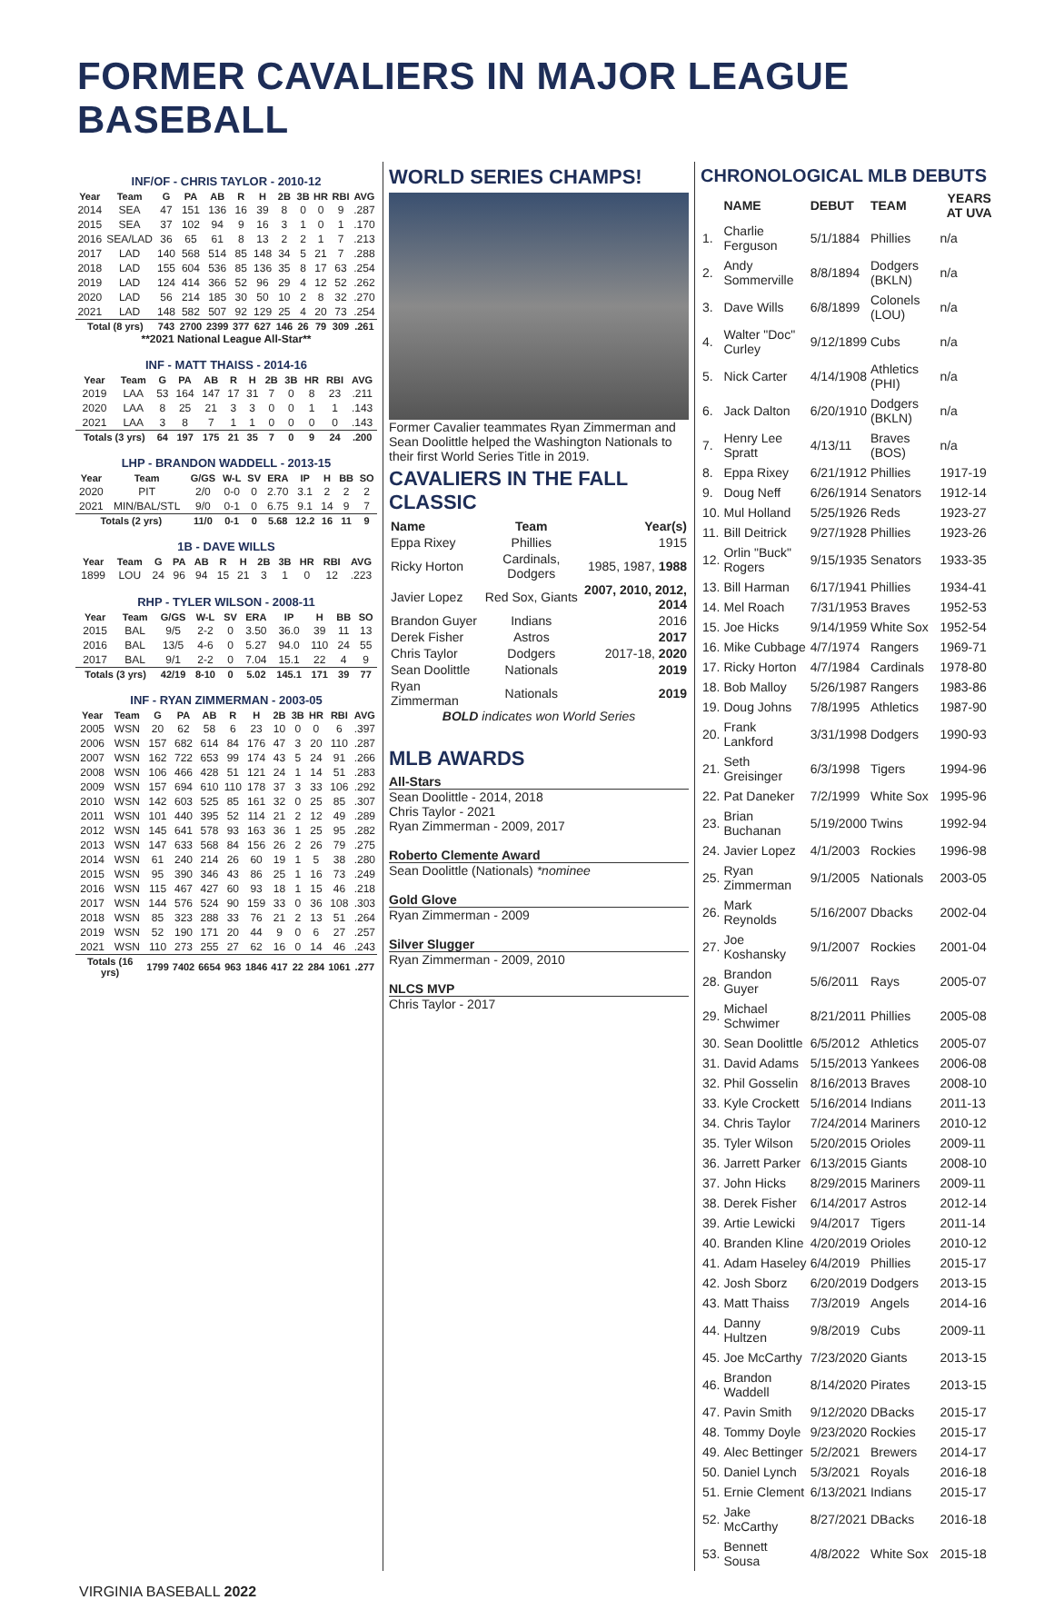FORMER CAVALIERS IN MAJOR LEAGUE BASEBALL
INF/OF - CHRIS TAYLOR - 2010-12
| Year | Team | G | PA | AB | R | H | 2B | 3B | HR | RBI | AVG |
| --- | --- | --- | --- | --- | --- | --- | --- | --- | --- | --- | --- |
| 2014 | SEA | 47 | 151 | 136 | 16 | 39 | 8 | 0 | 0 | 9 | .287 |
| 2015 | SEA | 37 | 102 | 94 | 9 | 16 | 3 | 1 | 0 | 1 | .170 |
| 2016 | SEA/LAD | 36 | 65 | 61 | 8 | 13 | 2 | 2 | 1 | 7 | .213 |
| 2017 | LAD | 140 | 568 | 514 | 85 | 148 | 34 | 5 | 21 | 7 | .288 |
| 2018 | LAD | 155 | 604 | 536 | 85 | 136 | 35 | 8 | 17 | 63 | .254 |
| 2019 | LAD | 124 | 414 | 366 | 52 | 96 | 29 | 4 | 12 | 52 | .262 |
| 2020 | LAD | 56 | 214 | 185 | 30 | 50 | 10 | 2 | 8 | 32 | .270 |
| 2021 | LAD | 148 | 582 | 507 | 92 | 129 | 25 | 4 | 20 | 73 | .254 |
| Total (8 yrs) | | 743 | 2700 | 2399 | 377 | 627 | 146 | 26 | 79 | 309 | .261 |
**2021 National League All-Star**
INF - MATT THAISS - 2014-16
| Year | Team | G | PA | AB | R | H | 2B | 3B | HR | RBI | AVG |
| --- | --- | --- | --- | --- | --- | --- | --- | --- | --- | --- | --- |
| 2019 | LAA | 53 | 164 | 147 | 17 | 31 | 7 | 0 | 8 | 23 | .211 |
| 2020 | LAA | 8 | 25 | 21 | 3 | 3 | 0 | 0 | 1 | 1 | .143 |
| 2021 | LAA | 3 | 8 | 7 | 1 | 1 | 0 | 0 | 0 | 0 | .143 |
| Totals (3 yrs) | | 64 | 197 | 175 | 21 | 35 | 7 | 0 | 9 | 24 | .200 |
LHP - BRANDON WADDELL - 2013-15
| Year | Team | G/GS | W-L | SV | ERA | IP | H | BB | SO |
| --- | --- | --- | --- | --- | --- | --- | --- | --- | --- |
| 2020 | PIT | 2/0 | 0-0 | 0 | 2.70 | 3.1 | 2 | 2 | 2 |
| 2021 | MIN/BAL/STL | 9/0 | 0-1 | 0 | 6.75 | 9.1 | 14 | 9 | 7 |
| Totals (2 yrs) | | 11/0 | 0-1 | 0 | 5.68 | 12.2 | 16 | 11 | 9 |
1B - DAVE WILLS
| Year | Team | G | PA | AB | R | H | 2B | 3B | HR | RBI | AVG |
| --- | --- | --- | --- | --- | --- | --- | --- | --- | --- | --- | --- |
| 1899 | LOU | 24 | 96 | 94 | 15 | 21 | 3 | 1 | 0 | 12 | .223 |
RHP - TYLER WILSON - 2008-11
| Year | Team | G/GS | W-L | SV | ERA | IP | H | BB | SO |
| --- | --- | --- | --- | --- | --- | --- | --- | --- | --- |
| 2015 | BAL | 9/5 | 2-2 | 0 | 3.50 | 36.0 | 39 | 11 | 13 |
| 2016 | BAL | 13/5 | 4-6 | 0 | 5.27 | 94.0 | 110 | 24 | 55 |
| 2017 | BAL | 9/1 | 2-2 | 0 | 7.04 | 15.1 | 22 | 4 | 9 |
| Totals (3 yrs) | | 42/19 | 8-10 | 0 | 5.02 | 145.1 | 171 | 39 | 77 |
INF - RYAN ZIMMERMAN - 2003-05
| Year | Team | G | PA | AB | R | H | 2B | 3B | HR | RBI | AVG |
| --- | --- | --- | --- | --- | --- | --- | --- | --- | --- | --- | --- |
| 2005 | WSN | 20 | 62 | 58 | 6 | 23 | 10 | 0 | 0 | 6 | .397 |
| 2006 | WSN | 157 | 682 | 614 | 84 | 176 | 47 | 3 | 20 | 110 | .287 |
| 2007 | WSN | 162 | 722 | 653 | 99 | 174 | 43 | 5 | 24 | 91 | .266 |
| 2008 | WSN | 106 | 466 | 428 | 51 | 121 | 24 | 1 | 14 | 51 | .283 |
| 2009 | WSN | 157 | 694 | 610 | 110 | 178 | 37 | 3 | 33 | 106 | .292 |
| 2010 | WSN | 142 | 603 | 525 | 85 | 161 | 32 | 0 | 25 | 85 | .307 |
| 2011 | WSN | 101 | 440 | 395 | 52 | 114 | 21 | 2 | 12 | 49 | .289 |
| 2012 | WSN | 145 | 641 | 578 | 93 | 163 | 36 | 1 | 25 | 95 | .282 |
| 2013 | WSN | 147 | 633 | 568 | 84 | 156 | 26 | 2 | 26 | 79 | .275 |
| 2014 | WSN | 61 | 240 | 214 | 26 | 60 | 19 | 1 | 5 | 38 | .280 |
| 2015 | WSN | 95 | 390 | 346 | 43 | 86 | 25 | 1 | 16 | 73 | .249 |
| 2016 | WSN | 115 | 467 | 427 | 60 | 93 | 18 | 1 | 15 | 46 | .218 |
| 2017 | WSN | 144 | 576 | 524 | 90 | 159 | 33 | 0 | 36 | 108 | .303 |
| 2018 | WSN | 85 | 323 | 288 | 33 | 76 | 21 | 2 | 13 | 51 | .264 |
| 2019 | WSN | 52 | 190 | 171 | 20 | 44 | 9 | 0 | 6 | 27 | .257 |
| 2021 | WSN | 110 | 273 | 255 | 27 | 62 | 16 | 0 | 14 | 46 | .243 |
| Totals (16 yrs) | | 1799 | 7402 | 6654 | 963 | 1846 | 417 | 22 | 284 | 1061 | .277 |
WORLD SERIES CHAMPS!
Former Cavalier teammates Ryan Zimmerman and Sean Doolittle helped the Washington Nationals to their first World Series Title in 2019.
CAVALIERS IN THE FALL CLASSIC
| Name | Team | Year(s) |
| --- | --- | --- |
| Eppa Rixey | Phillies | 1915 |
| Ricky Horton | Cardinals, Dodgers | 1985, 1987, 1988 |
| Javier Lopez | Red Sox, Giants | 2007, 2010, 2012, 2014 |
| Brandon Guyer | Indians | 2016 |
| Derek Fisher | Astros | 2017 |
| Chris Taylor | Dodgers | 2017-18, 2020 |
| Sean Doolittle | Nationals | 2019 |
| Ryan Zimmerman | Nationals | 2019 |
BOLD indicates won World Series
MLB AWARDS
All-Stars
Sean Doolittle - 2014, 2018
Chris Taylor - 2021
Ryan Zimmerman - 2009, 2017
Roberto Clemente Award
Sean Doolittle (Nationals) *nominee
Gold Glove
Ryan Zimmerman - 2009
Silver Slugger
Ryan Zimmerman - 2009, 2010
NLCS MVP
Chris Taylor - 2017
CHRONOLOGICAL MLB DEBUTS
| | NAME | DEBUT | TEAM | YEARS AT UVA |
| --- | --- | --- | --- | --- |
| 1. | Charlie Ferguson | 5/1/1884 | Phillies | n/a |
| 2. | Andy Sommerville | 8/8/1894 | Dodgers (BKLN) | n/a |
| 3. | Dave Wills | 6/8/1899 | Colonels (LOU) | n/a |
| 4. | Walter "Doc" Curley | 9/12/1899 | Cubs | n/a |
| 5. | Nick Carter | 4/14/1908 | Athletics (PHI) | n/a |
| 6. | Jack Dalton | 6/20/1910 | Dodgers (BKLN) | n/a |
| 7. | Henry Lee Spratt | 4/13/11 | Braves (BOS) | n/a |
| 8. | Eppa Rixey | 6/21/1912 | Phillies | 1917-19 |
| 9. | Doug Neff | 6/26/1914 | Senators | 1912-14 |
| 10. | Mul Holland | 5/25/1926 | Reds | 1923-27 |
| 11. | Bill Deitrick | 9/27/1928 | Phillies | 1923-26 |
| 12. | Orlin "Buck" Rogers | 9/15/1935 | Senators | 1933-35 |
| 13. | Bill Harman | 6/17/1941 | Phillies | 1934-41 |
| 14. | Mel Roach | 7/31/1953 | Braves | 1952-53 |
| 15. | Joe Hicks | 9/14/1959 | White Sox | 1952-54 |
| 16. | Mike Cubbage | 4/7/1974 | Rangers | 1969-71 |
| 17. | Ricky Horton | 4/7/1984 | Cardinals | 1978-80 |
| 18. | Bob Malloy | 5/26/1987 | Rangers | 1983-86 |
| 19. | Doug Johns | 7/8/1995 | Athletics | 1987-90 |
| 20. | Frank Lankford | 3/31/1998 | Dodgers | 1990-93 |
| 21. | Seth Greisinger | 6/3/1998 | Tigers | 1994-96 |
| 22. | Pat Daneker | 7/2/1999 | White Sox | 1995-96 |
| 23. | Brian Buchanan | 5/19/2000 | Twins | 1992-94 |
| 24. | Javier Lopez | 4/1/2003 | Rockies | 1996-98 |
| 25. | Ryan Zimmerman | 9/1/2005 | Nationals | 2003-05 |
| 26. | Mark Reynolds | 5/16/2007 | Dbacks | 2002-04 |
| 27. | Joe Koshansky | 9/1/2007 | Rockies | 2001-04 |
| 28. | Brandon Guyer | 5/6/2011 | Rays | 2005-07 |
| 29. | Michael Schwimer | 8/21/2011 | Phillies | 2005-08 |
| 30. | Sean Doolittle | 6/5/2012 | Athletics | 2005-07 |
| 31. | David Adams | 5/15/2013 | Yankees | 2006-08 |
| 32. | Phil Gosselin | 8/16/2013 | Braves | 2008-10 |
| 33. | Kyle Crockett | 5/16/2014 | Indians | 2011-13 |
| 34. | Chris Taylor | 7/24/2014 | Mariners | 2010-12 |
| 35. | Tyler Wilson | 5/20/2015 | Orioles | 2009-11 |
| 36. | Jarrett Parker | 6/13/2015 | Giants | 2008-10 |
| 37. | John Hicks | 8/29/2015 | Mariners | 2009-11 |
| 38. | Derek Fisher | 6/14/2017 | Astros | 2012-14 |
| 39. | Artie Lewicki | 9/4/2017 | Tigers | 2011-14 |
| 40. | Branden Kline | 4/20/2019 | Orioles | 2010-12 |
| 41. | Adam Haseley | 6/4/2019 | Phillies | 2015-17 |
| 42. | Josh Sborz | 6/20/2019 | Dodgers | 2013-15 |
| 43. | Matt Thaiss | 7/3/2019 | Angels | 2014-16 |
| 44. | Danny Hultzen | 9/8/2019 | Cubs | 2009-11 |
| 45. | Joe McCarthy | 7/23/2020 | Giants | 2013-15 |
| 46. | Brandon Waddell | 8/14/2020 | Pirates | 2013-15 |
| 47. | Pavin Smith | 9/12/2020 | DBacks | 2015-17 |
| 48. | Tommy Doyle | 9/23/2020 | Rockies | 2015-17 |
| 49. | Alec Bettinger | 5/2/2021 | Brewers | 2014-17 |
| 50. | Daniel Lynch | 5/3/2021 | Royals | 2016-18 |
| 51. | Ernie Clement | 6/13/2021 | Indians | 2015-17 |
| 52. | Jake McCarthy | 8/27/2021 | DBacks | 2016-18 |
| 53. | Bennett Sousa | 4/8/2022 | White Sox | 2015-18 |
VIRGINIA BASEBALL 2022